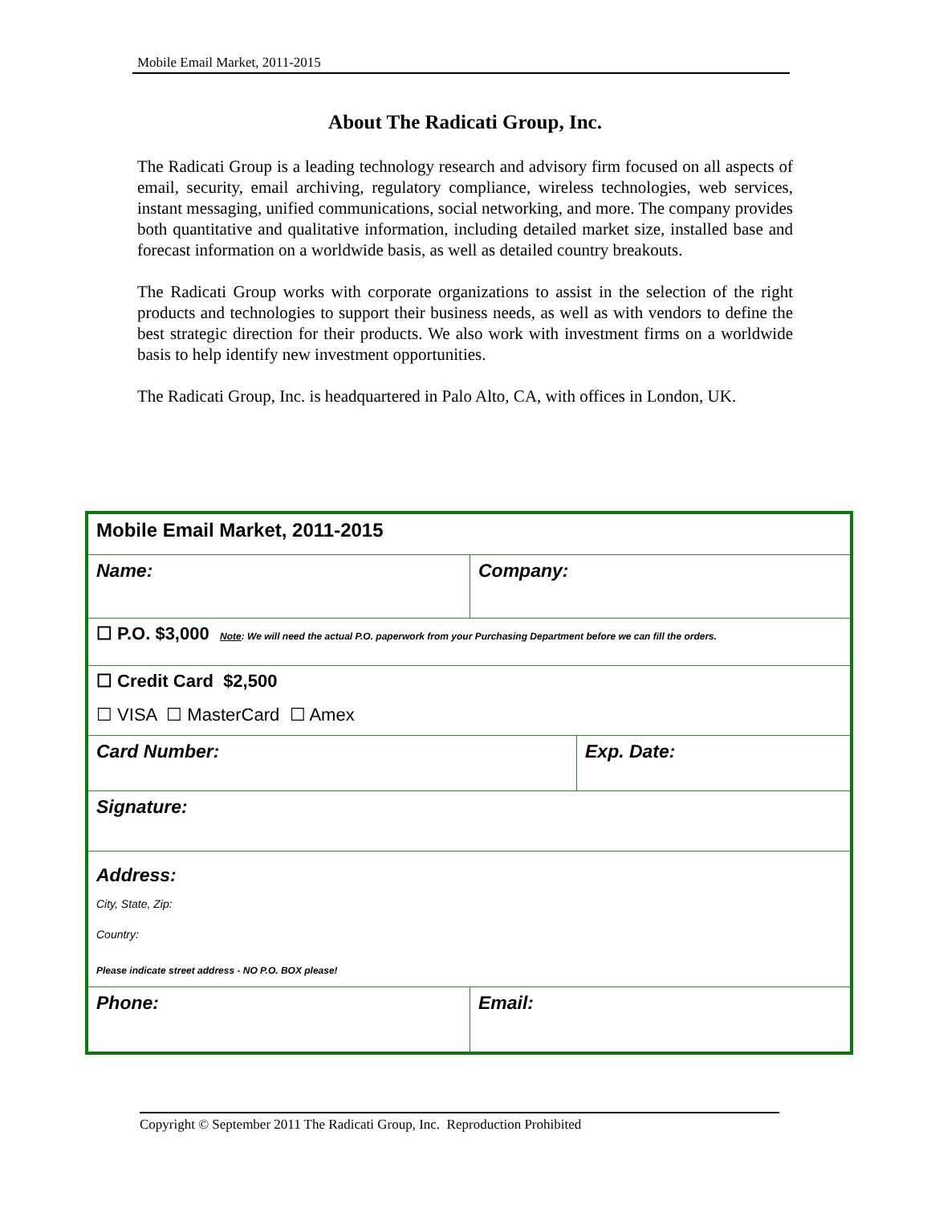Mobile Email Market, 2011-2015
About The Radicati Group, Inc.
The Radicati Group is a leading technology research and advisory firm focused on all aspects of email, security, email archiving, regulatory compliance, wireless technologies, web services, instant messaging, unified communications, social networking, and more. The company provides both quantitative and qualitative information, including detailed market size, installed base and forecast information on a worldwide basis, as well as detailed country breakouts.
The Radicati Group works with corporate organizations to assist in the selection of the right products and technologies to support their business needs, as well as with vendors to define the best strategic direction for their products. We also work with investment firms on a worldwide basis to help identify new investment opportunities.
The Radicati Group, Inc. is headquartered in Palo Alto, CA, with offices in London, UK.
| Mobile Email Market, 2011-2015 | | |
| Name: | Company: | |
| ☐ P.O. $3,000 Note : We will need the actual P.O. paperwork from your Purchasing Department before we can fill the orders. | | |
| ☐ Credit Card $2,500 ☐ VISA ☐ MasterCard ☐ Amex | | |
| Card Number: | | Exp. Date: |
| Signature: | | |
| Address: City, State, Zip: Country: Please indicate street address - NO P.O. BOX please! | | |
| Phone: | Email: | |
Copyright © September 2011 The Radicati Group, Inc. Reproduction Prohibited